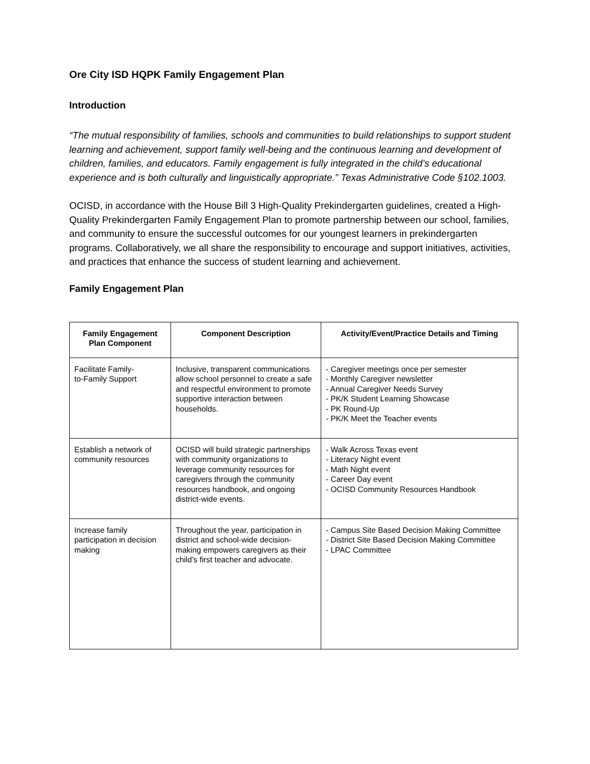Ore City ISD HQPK Family Engagement Plan
Introduction
“The mutual responsibility of families, schools and communities to build relationships to support student learning and achievement, support family well-being and the continuous learning and development of children, families, and educators. Family engagement is fully integrated in the child’s educational experience and is both culturally and linguistically appropriate.” Texas Administrative Code §102.1003.
OCISD, in accordance with the House Bill 3 High-Quality Prekindergarten guidelines, created a High-Quality Prekindergarten Family Engagement Plan to promote partnership between our school, families, and community to ensure the successful outcomes for our youngest learners in prekindergarten programs. Collaboratively, we all share the responsibility to encourage and support initiatives, activities, and practices that enhance the success of student learning and achievement.
Family Engagement Plan
| Family Engagement Plan Component | Component Description | Activity/Event/Practice Details and Timing |
| --- | --- | --- |
| Facilitate Family- to-Family Support | Inclusive, transparent communications allow school personnel to create a safe and respectful environment to promote supportive interaction between households. | - Caregiver meetings once per semester - Monthly Caregiver newsletter - Annual Caregiver Needs Survey - PK/K Student Learning Showcase - PK Round-Up - PK/K Meet the Teacher events |
| Establish a network of community resources | OCISD will build strategic partnerships with community organizations to leverage community resources for caregivers through the community resources handbook, and ongoing district-wide events. | - Walk Across Texas event - Literacy Night event - Math Night event - Career Day event - OCISD Community Resources Handbook |
| Increase family participation in decision making | Throughout the year, participation in district and school-wide decision-making empowers caregivers as their child’s first teacher and advocate. | - Campus Site Based Decision Making Committee - District Site Based Decision Making Committee - LPAC Committee |